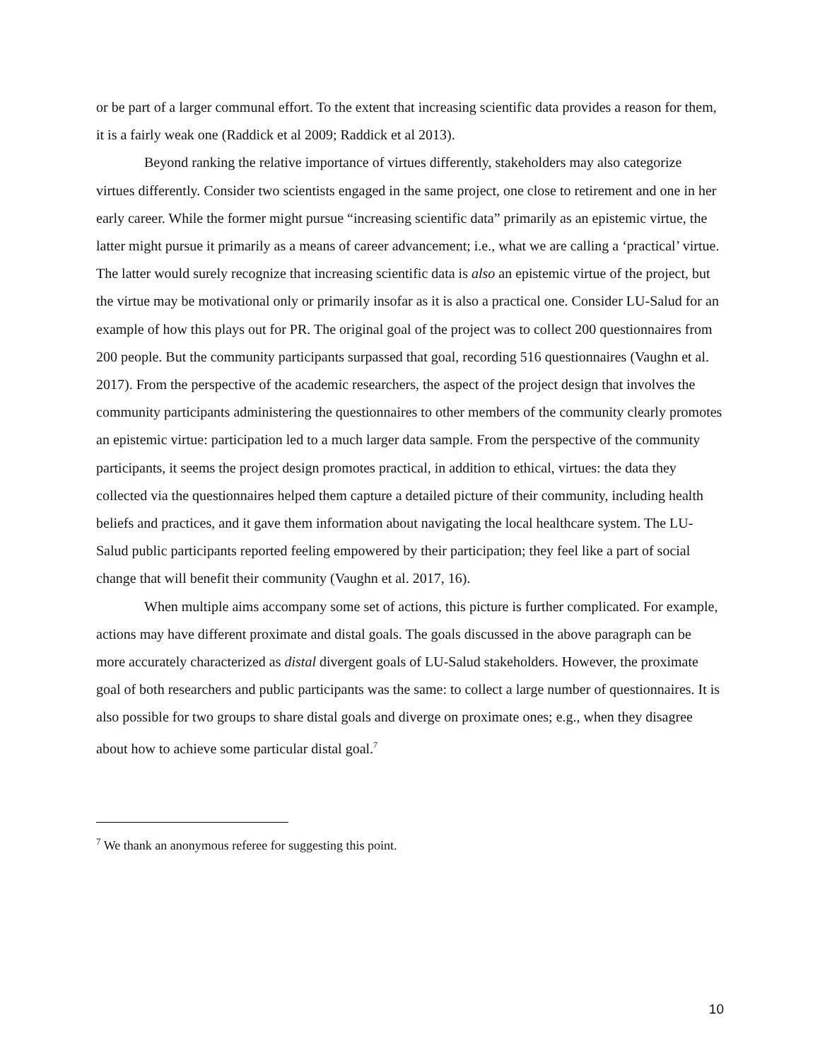or be part of a larger communal effort. To the extent that increasing scientific data provides a reason for them, it is a fairly weak one (Raddick et al 2009; Raddick et al 2013).
Beyond ranking the relative importance of virtues differently, stakeholders may also categorize virtues differently. Consider two scientists engaged in the same project, one close to retirement and one in her early career. While the former might pursue “increasing scientific data” primarily as an epistemic virtue, the latter might pursue it primarily as a means of career advancement; i.e., what we are calling a ‘practical’ virtue. The latter would surely recognize that increasing scientific data is also an epistemic virtue of the project, but the virtue may be motivational only or primarily insofar as it is also a practical one. Consider LU-Salud for an example of how this plays out for PR. The original goal of the project was to collect 200 questionnaires from 200 people. But the community participants surpassed that goal, recording 516 questionnaires (Vaughn et al. 2017). From the perspective of the academic researchers, the aspect of the project design that involves the community participants administering the questionnaires to other members of the community clearly promotes an epistemic virtue: participation led to a much larger data sample. From the perspective of the community participants, it seems the project design promotes practical, in addition to ethical, virtues: the data they collected via the questionnaires helped them capture a detailed picture of their community, including health beliefs and practices, and it gave them information about navigating the local healthcare system. The LU-Salud public participants reported feeling empowered by their participation; they feel like a part of social change that will benefit their community (Vaughn et al. 2017, 16).
When multiple aims accompany some set of actions, this picture is further complicated. For example, actions may have different proximate and distal goals. The goals discussed in the above paragraph can be more accurately characterized as distal divergent goals of LU-Salud stakeholders. However, the proximate goal of both researchers and public participants was the same: to collect a large number of questionnaires. It is also possible for two groups to share distal goals and diverge on proximate ones; e.g., when they disagree about how to achieve some particular distal goal.<sup>7</sup>
<sup>7</sup> We thank an anonymous referee for suggesting this point.
10